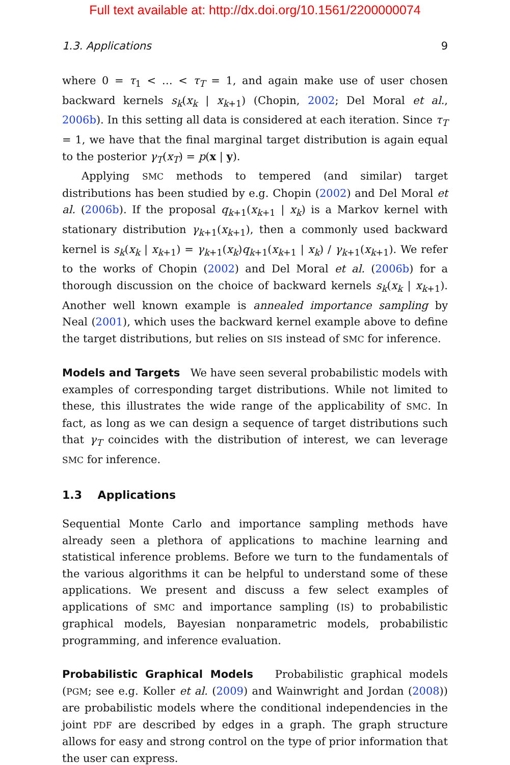Full text available at: http://dx.doi.org/10.1561/2200000074
1.3. Applications 9
where 0 = τ<sub>1</sub> < … < τ<sub>T</sub> = 1, and again make use of user chosen backward kernels s<sub>k</sub>(x<sub>k</sub> | x<sub>k+1</sub>) (Chopin, 2002; Del Moral et al., 2006b). In this setting all data is considered at each iteration. Since τ<sub>T</sub> = 1, we have that the final marginal target distribution is again equal to the posterior γ<sub>T</sub>(x<sub>T</sub>) = p(x | y).
Applying SMC methods to tempered (and similar) target distributions has been studied by e.g. Chopin (2002) and Del Moral et al. (2006b). If the proposal q<sub>k+1</sub>(x<sub>k+1</sub> | x<sub>k</sub>) is a Markov kernel with stationary distribution γ<sub>k+1</sub>(x<sub>k+1</sub>), then a commonly used backward kernel is s<sub>k</sub>(x<sub>k</sub> | x<sub>k+1</sub>) = γ<sub>k+1</sub>(x<sub>k</sub>)q<sub>k+1</sub>(x<sub>k+1</sub> | x<sub>k</sub>) / γ<sub>k+1</sub>(x<sub>k+1</sub>). We refer to the works of Chopin (2002) and Del Moral et al. (2006b) for a thorough discussion on the choice of backward kernels s<sub>k</sub>(x<sub>k</sub> | x<sub>k+1</sub>). Another well known example is annealed importance sampling by Neal (2001), which uses the backward kernel example above to define the target distributions, but relies on SIS instead of SMC for inference.
Models and Targets We have seen several probabilistic models with examples of corresponding target distributions. While not limited to these, this illustrates the wide range of the applicability of SMC. In fact, as long as we can design a sequence of target distributions such that γ<sub>T</sub> coincides with the distribution of interest, we can leverage SMC for inference.
1.3 Applications
Sequential Monte Carlo and importance sampling methods have already seen a plethora of applications to machine learning and statistical inference problems. Before we turn to the fundamentals of the various algorithms it can be helpful to understand some of these applications. We present and discuss a few select examples of applications of SMC and importance sampling (IS) to probabilistic graphical models, Bayesian nonparametric models, probabilistic programming, and inference evaluation.
Probabilistic Graphical Models Probabilistic graphical models (PGM; see e.g. Koller et al. (2009) and Wainwright and Jordan (2008)) are probabilistic models where the conditional independencies in the joint PDF are described by edges in a graph. The graph structure allows for easy and strong control on the type of prior information that the user can express.